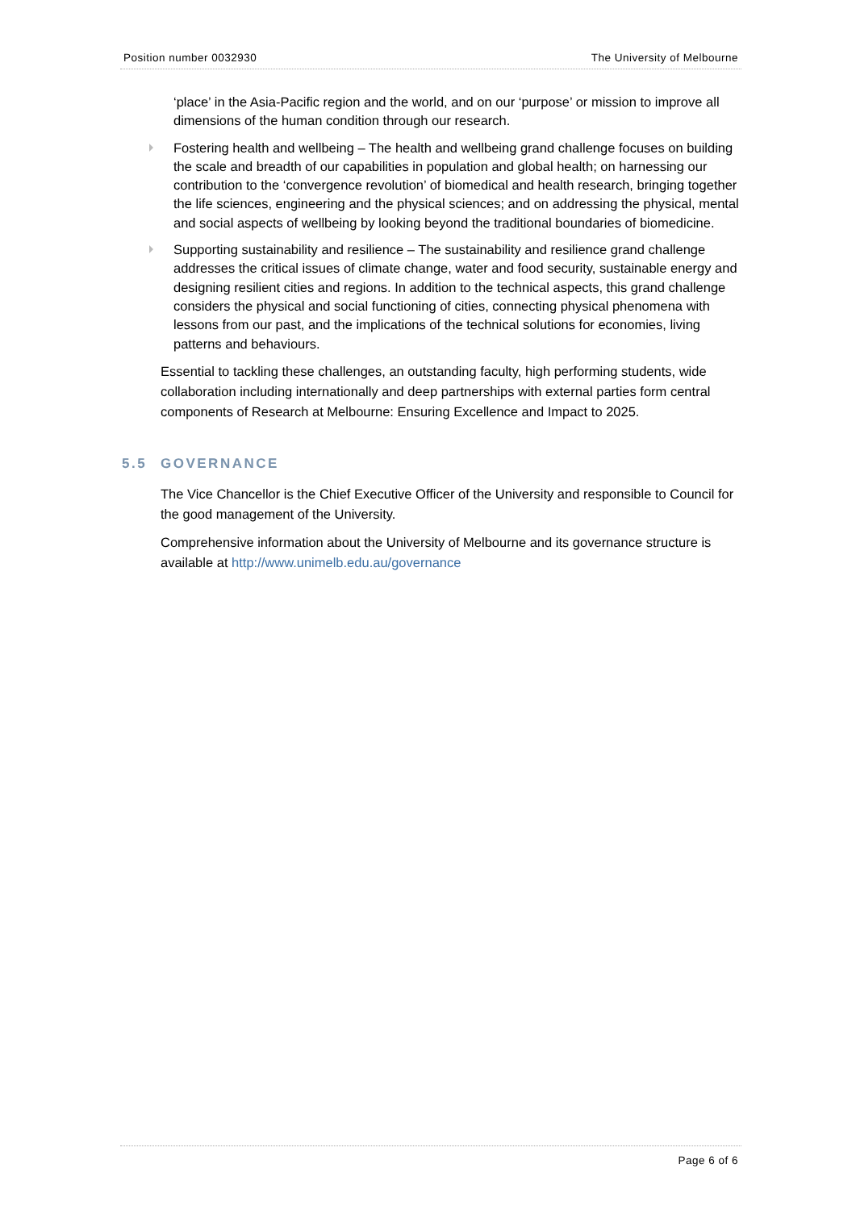Position number 0032930 The University of Melbourne
‘place’ in the Asia-Pacific region and the world, and on our ‘purpose’ or mission to improve all dimensions of the human condition through our research.
Fostering health and wellbeing – The health and wellbeing grand challenge focuses on building the scale and breadth of our capabilities in population and global health; on harnessing our contribution to the ‘convergence revolution’ of biomedical and health research, bringing together the life sciences, engineering and the physical sciences; and on addressing the physical, mental and social aspects of wellbeing by looking beyond the traditional boundaries of biomedicine.
Supporting sustainability and resilience – The sustainability and resilience grand challenge addresses the critical issues of climate change, water and food security, sustainable energy and designing resilient cities and regions. In addition to the technical aspects, this grand challenge considers the physical and social functioning of cities, connecting physical phenomena with lessons from our past, and the implications of the technical solutions for economies, living patterns and behaviours.
Essential to tackling these challenges, an outstanding faculty, high performing students, wide collaboration including internationally and deep partnerships with external parties form central components of Research at Melbourne: Ensuring Excellence and Impact to 2025.
5.5 GOVERNANCE
The Vice Chancellor is the Chief Executive Officer of the University and responsible to Council for the good management of the University.
Comprehensive information about the University of Melbourne and its governance structure is available at http://www.unimelb.edu.au/governance
Page 6 of 6